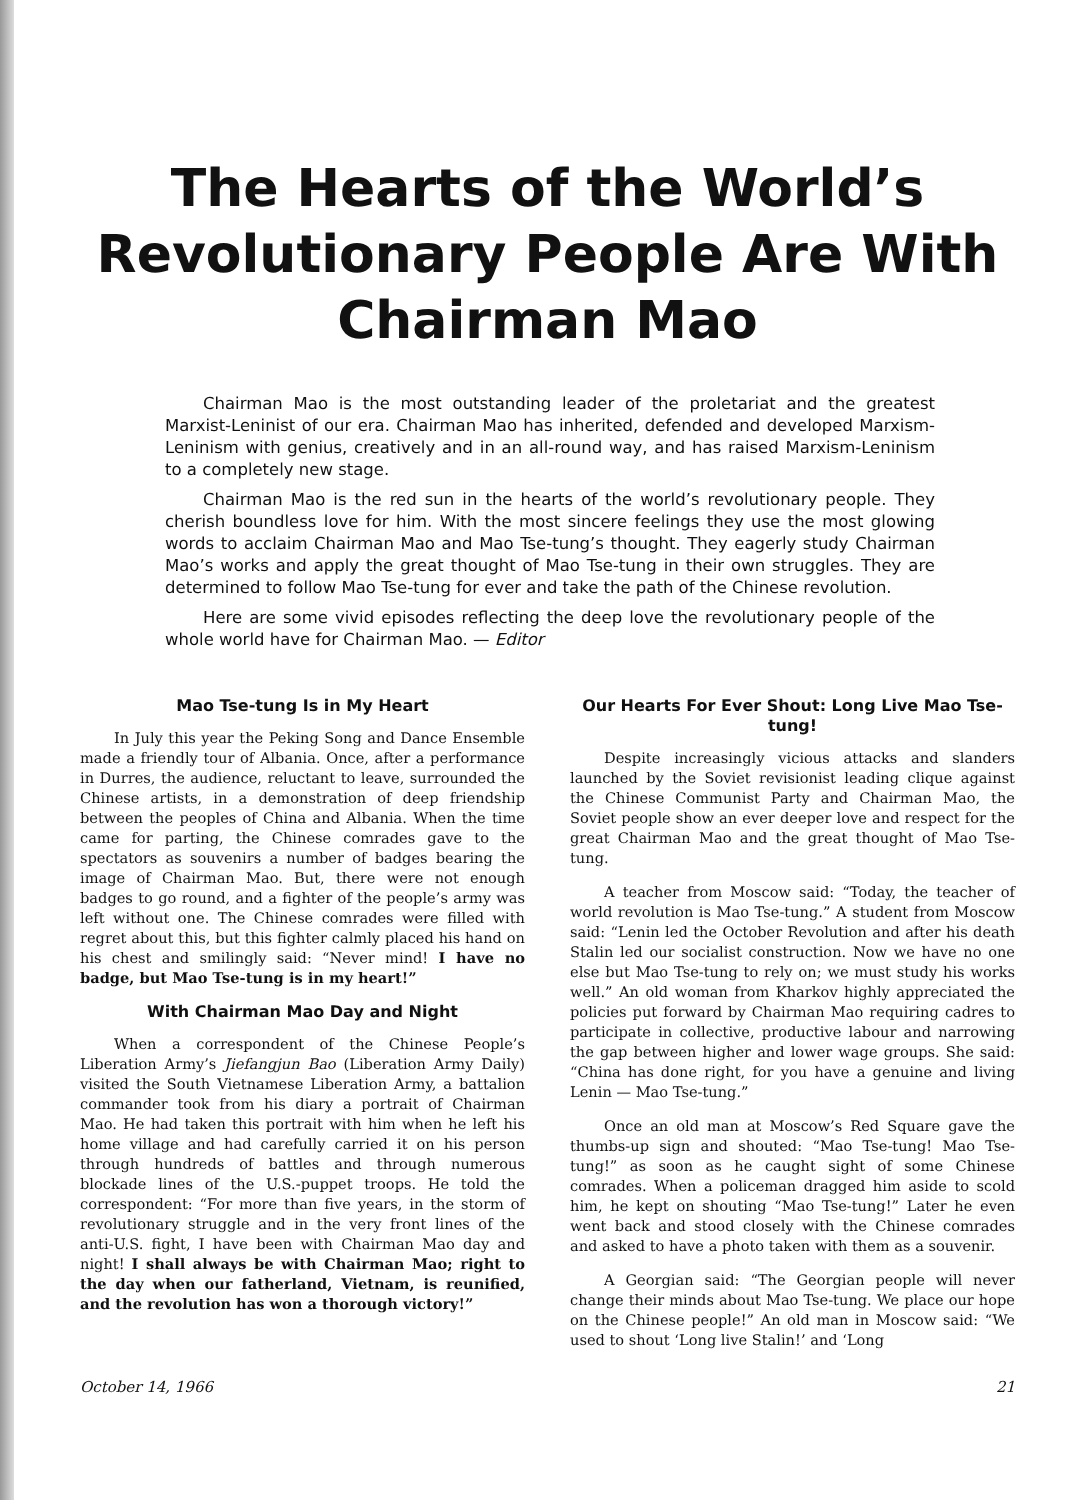The Hearts of the World’s Revolutionary People Are With Chairman Mao
Chairman Mao is the most outstanding leader of the proletariat and the greatest Marxist-Leninist of our era. Chairman Mao has inherited, defended and developed Marxism-Leninism with genius, creatively and in an all-round way, and has raised Marxism-Leninism to a completely new stage.
Chairman Mao is the red sun in the hearts of the world’s revolutionary people. They cherish boundless love for him. With the most sincere feelings they use the most glowing words to acclaim Chairman Mao and Mao Tse-tung’s thought. They eagerly study Chairman Mao’s works and apply the great thought of Mao Tse-tung in their own struggles. They are determined to follow Mao Tse-tung for ever and take the path of the Chinese revolution.
Here are some vivid episodes reflecting the deep love the revolutionary people of the whole world have for Chairman Mao. — Editor
Mao Tse-tung Is in My Heart
In July this year the Peking Song and Dance Ensemble made a friendly tour of Albania. Once, after a performance in Durres, the audience, reluctant to leave, surrounded the Chinese artists, in a demonstration of deep friendship between the peoples of China and Albania. When the time came for parting, the Chinese comrades gave to the spectators as souvenirs a number of badges bearing the image of Chairman Mao. But, there were not enough badges to go round, and a fighter of the people’s army was left without one. The Chinese comrades were filled with regret about this, but this fighter calmly placed his hand on his chest and smilingly said: “Never mind! I have no badge, but Mao Tse-tung is in my heart!”
With Chairman Mao Day and Night
When a correspondent of the Chinese People’s Liberation Army’s Jiefangjun Bao (Liberation Army Daily) visited the South Vietnamese Liberation Army, a battalion commander took from his diary a portrait of Chairman Mao. He had taken this portrait with him when he left his home village and had carefully carried it on his person through hundreds of battles and through numerous blockade lines of the U.S.-puppet troops. He told the correspondent: “For more than five years, in the storm of revolutionary struggle and in the very front lines of the anti-U.S. fight, I have been with Chairman Mao day and night! I shall always be with Chairman Mao; right to the day when our fatherland, Vietnam, is reunified, and the revolution has won a thorough victory!”
Our Hearts For Ever Shout: Long Live Mao Tse-tung!
Despite increasingly vicious attacks and slanders launched by the Soviet revisionist leading clique against the Chinese Communist Party and Chairman Mao, the Soviet people show an ever deeper love and respect for the great Chairman Mao and the great thought of Mao Tse-tung.
A teacher from Moscow said: “Today, the teacher of world revolution is Mao Tse-tung.” A student from Moscow said: “Lenin led the October Revolution and after his death Stalin led our socialist construction. Now we have no one else but Mao Tse-tung to rely on; we must study his works well.” An old woman from Kharkov highly appreciated the policies put forward by Chairman Mao requiring cadres to participate in collective, productive labour and narrowing the gap between higher and lower wage groups. She said: “China has done right, for you have a genuine and living Lenin — Mao Tse-tung.”
Once an old man at Moscow’s Red Square gave the thumbs-up sign and shouted: “Mao Tse-tung! Mao Tse-tung!” as soon as he caught sight of some Chinese comrades. When a policeman dragged him aside to scold him, he kept on shouting “Mao Tse-tung!” Later he even went back and stood closely with the Chinese comrades and asked to have a photo taken with them as a souvenir.
A Georgian said: “The Georgian people will never change their minds about Mao Tse-tung. We place our hope on the Chinese people!” An old man in Moscow said: “We used to shout ‘Long live Stalin!’ and ‘Long
October 14, 1966 21